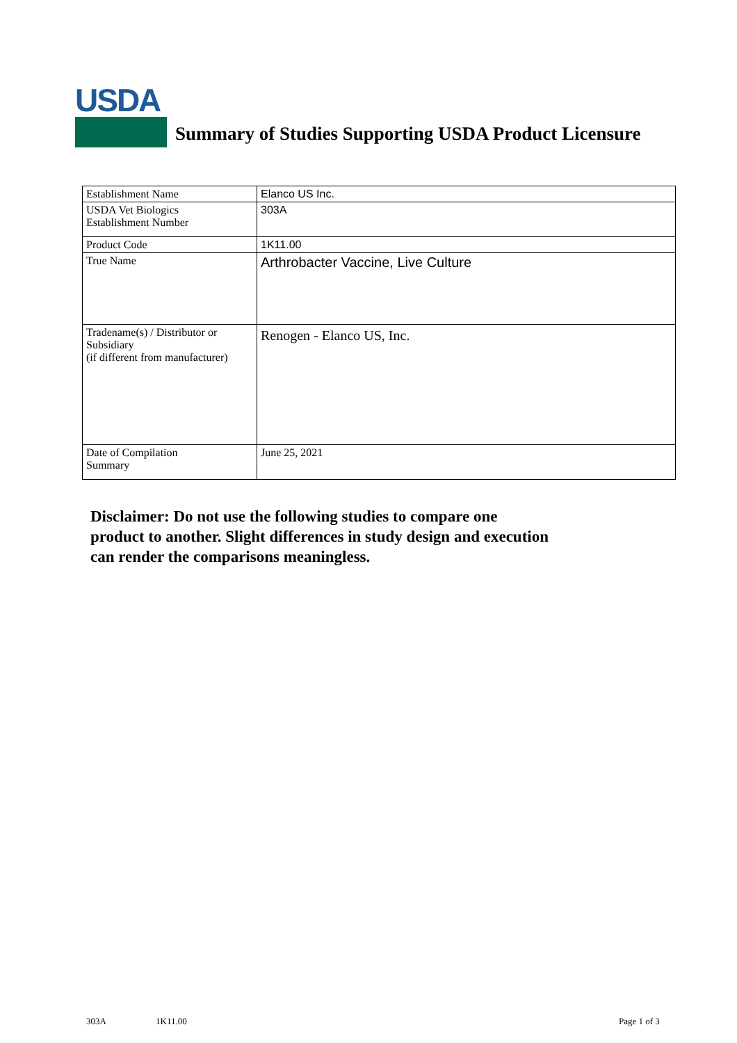USDA
Summary of Studies Supporting USDA Product Licensure
| Establishment Name | Elanco US Inc. |
| USDA Vet Biologics Establishment Number | 303A |
| Product Code | 1K11.00 |
| True Name | Arthrobacter Vaccine, Live Culture |
| Tradename(s) / Distributor or Subsidiary (if different from manufacturer) | Renogen - Elanco US, Inc. |
| Date of Compilation Summary | June 25, 2021 |
Disclaimer: Do not use the following studies to compare one
product to another. Slight differences in study design and execution
can render the comparisons meaningless.
303A 1K11.00 Page 1 of 3